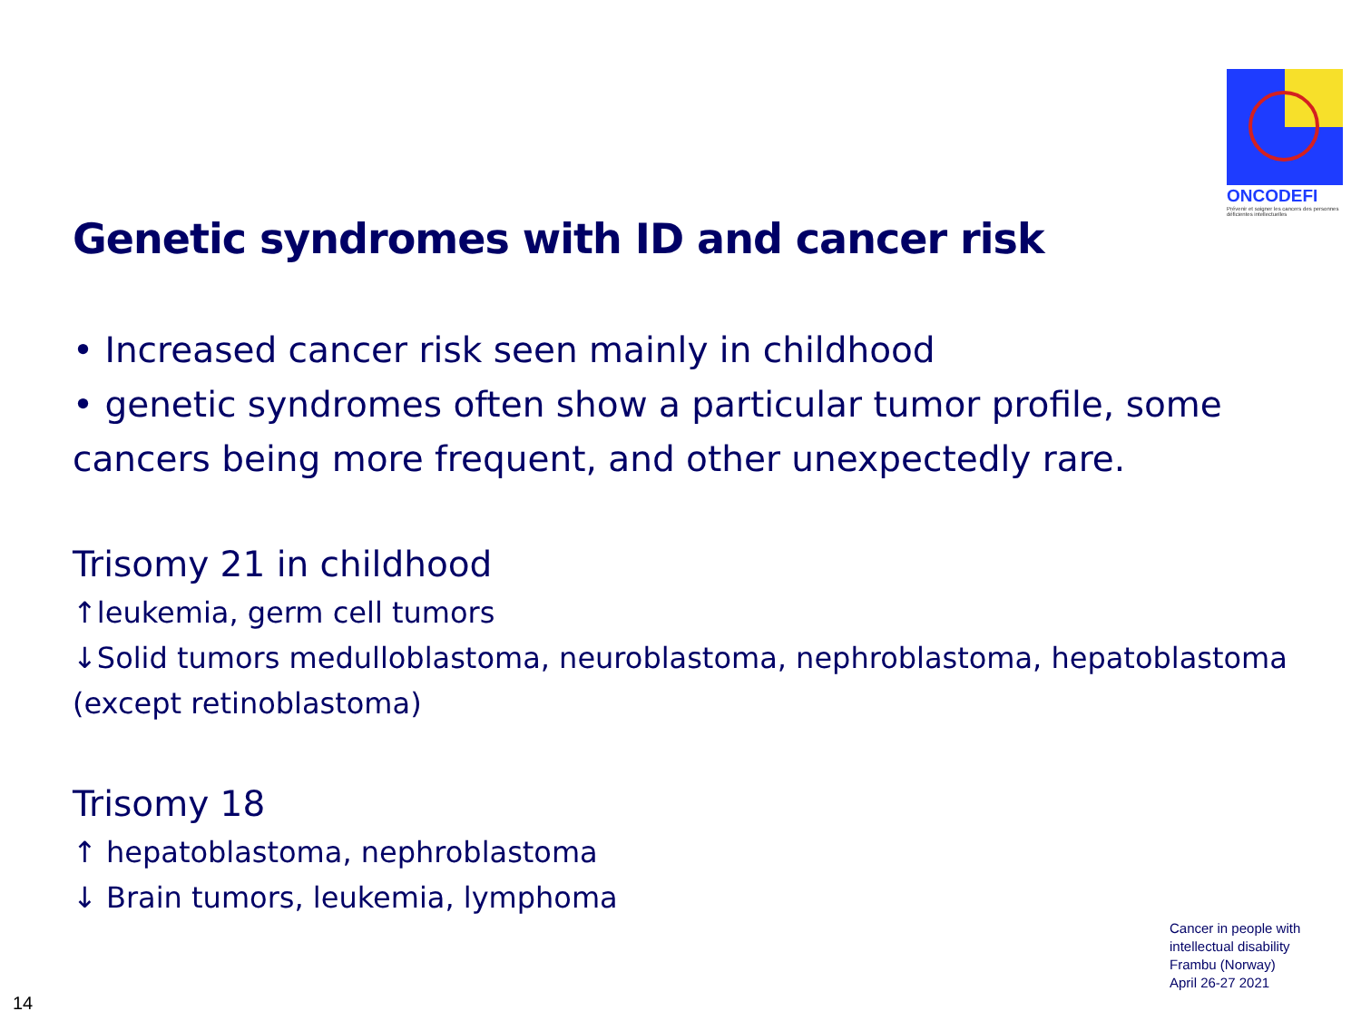ONCODEFI
Prévenir et soigner les cancers des personnes déficientes intellectuelles
Genetic syndromes with ID and cancer risk
• Increased cancer risk seen mainly in childhood
• genetic syndromes often show a particular tumor profile, some cancers being more frequent, and other unexpectedly rare.
Trisomy 21 in childhood
↑leukemia, germ cell tumors
↓Solid tumors medulloblastoma, neuroblastoma, nephroblastoma, hepatoblastoma (except retinoblastoma)
Trisomy 18
↑ hepatoblastoma, nephroblastoma
↓ Brain tumors, leukemia, lymphoma
Cancer in people with
intellectual disability
Frambu (Norway)
April 26-27 2021
14